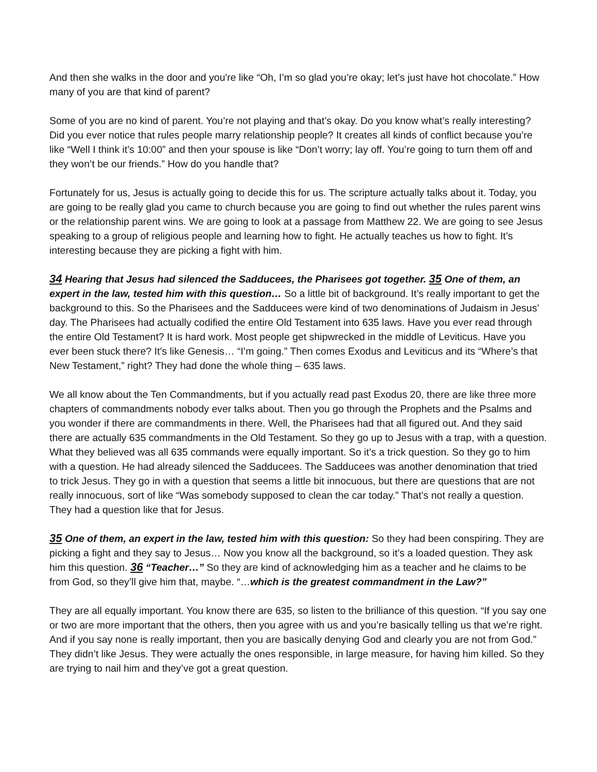And then she walks in the door and you're like “Oh, I’m so glad you’re okay; let’s just have hot chocolate.” How many of you are that kind of parent?
Some of you are no kind of parent. You’re not playing and that’s okay. Do you know what’s really interesting? Did you ever notice that rules people marry relationship people? It creates all kinds of conflict because you’re like “Well I think it’s 10:00” and then your spouse is like “Don’t worry; lay off. You’re going to turn them off and they won’t be our friends.” How do you handle that?
Fortunately for us, Jesus is actually going to decide this for us. The scripture actually talks about it. Today, you are going to be really glad you came to church because you are going to find out whether the rules parent wins or the relationship parent wins. We are going to look at a passage from Matthew 22. We are going to see Jesus speaking to a group of religious people and learning how to fight. He actually teaches us how to fight. It’s interesting because they are picking a fight with him.
34 Hearing that Jesus had silenced the Sadducees, the Pharisees got together. 35 One of them, an expert in the law, tested him with this question… So a little bit of background. It’s really important to get the background to this. So the Pharisees and the Sadducees were kind of two denominations of Judaism in Jesus’ day. The Pharisees had actually codified the entire Old Testament into 635 laws. Have you ever read through the entire Old Testament? It is hard work. Most people get shipwrecked in the middle of Leviticus. Have you ever been stuck there? It’s like Genesis… “I’m going.” Then comes Exodus and Leviticus and its “Where’s that New Testament,” right? They had done the whole thing – 635 laws.
We all know about the Ten Commandments, but if you actually read past Exodus 20, there are like three more chapters of commandments nobody ever talks about. Then you go through the Prophets and the Psalms and you wonder if there are commandments in there. Well, the Pharisees had that all figured out. And they said there are actually 635 commandments in the Old Testament. So they go up to Jesus with a trap, with a question. What they believed was all 635 commands were equally important. So it’s a trick question. So they go to him with a question. He had already silenced the Sadducees. The Sadducees was another denomination that tried to trick Jesus. They go in with a question that seems a little bit innocuous, but there are questions that are not really innocuous, sort of like “Was somebody supposed to clean the car today.” That’s not really a question. They had a question like that for Jesus.
35 One of them, an expert in the law, tested him with this question: So they had been conspiring. They are picking a fight and they say to Jesus… Now you know all the background, so it’s a loaded question. They ask him this question. 36 “Teacher…” So they are kind of acknowledging him as a teacher and he claims to be from God, so they’ll give him that, maybe. “…which is the greatest commandment in the Law?”
They are all equally important. You know there are 635, so listen to the brilliance of this question. “If you say one or two are more important that the others, then you agree with us and you’re basically telling us that we’re right. And if you say none is really important, then you are basically denying God and clearly you are not from God.” They didn’t like Jesus. They were actually the ones responsible, in large measure, for having him killed. So they are trying to nail him and they’ve got a great question.